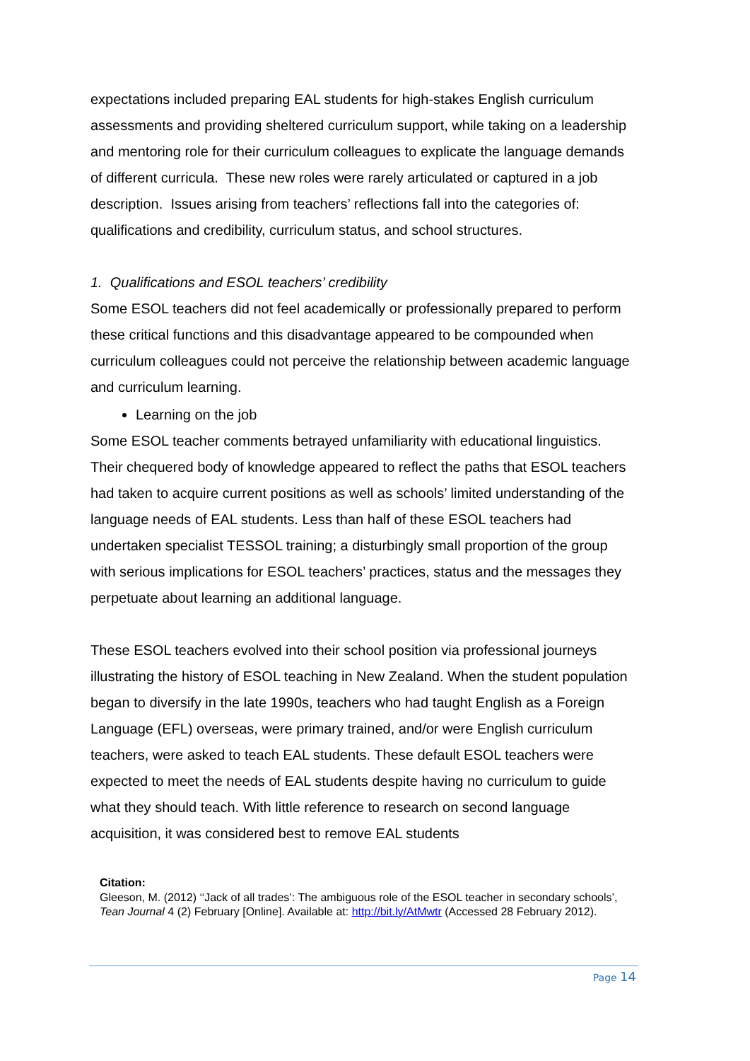expectations included preparing EAL students for high-stakes English curriculum assessments and providing sheltered curriculum support, while taking on a leadership and mentoring role for their curriculum colleagues to explicate the language demands of different curricula. These new roles were rarely articulated or captured in a job description. Issues arising from teachers’ reflections fall into the categories of: qualifications and credibility, curriculum status, and school structures.
1. Qualifications and ESOL teachers’ credibility
Some ESOL teachers did not feel academically or professionally prepared to perform these critical functions and this disadvantage appeared to be compounded when curriculum colleagues could not perceive the relationship between academic language and curriculum learning.
Learning on the job
Some ESOL teacher comments betrayed unfamiliarity with educational linguistics. Their chequered body of knowledge appeared to reflect the paths that ESOL teachers had taken to acquire current positions as well as schools’ limited understanding of the language needs of EAL students. Less than half of these ESOL teachers had undertaken specialist TESSOL training; a disturbingly small proportion of the group with serious implications for ESOL teachers’ practices, status and the messages they perpetuate about learning an additional language.
These ESOL teachers evolved into their school position via professional journeys illustrating the history of ESOL teaching in New Zealand. When the student population began to diversify in the late 1990s, teachers who had taught English as a Foreign Language (EFL) overseas, were primary trained, and/or were English curriculum teachers, were asked to teach EAL students. These default ESOL teachers were expected to meet the needs of EAL students despite having no curriculum to guide what they should teach. With little reference to research on second language acquisition, it was considered best to remove EAL students
Citation:
Gleeson, M. (2012) ‘‘Jack of all trades’: The ambiguous role of the ESOL teacher in secondary schools’, Tean Journal 4 (2) February [Online]. Available at: http://bit.ly/AtMwtr (Accessed 28 February 2012).
Page 14